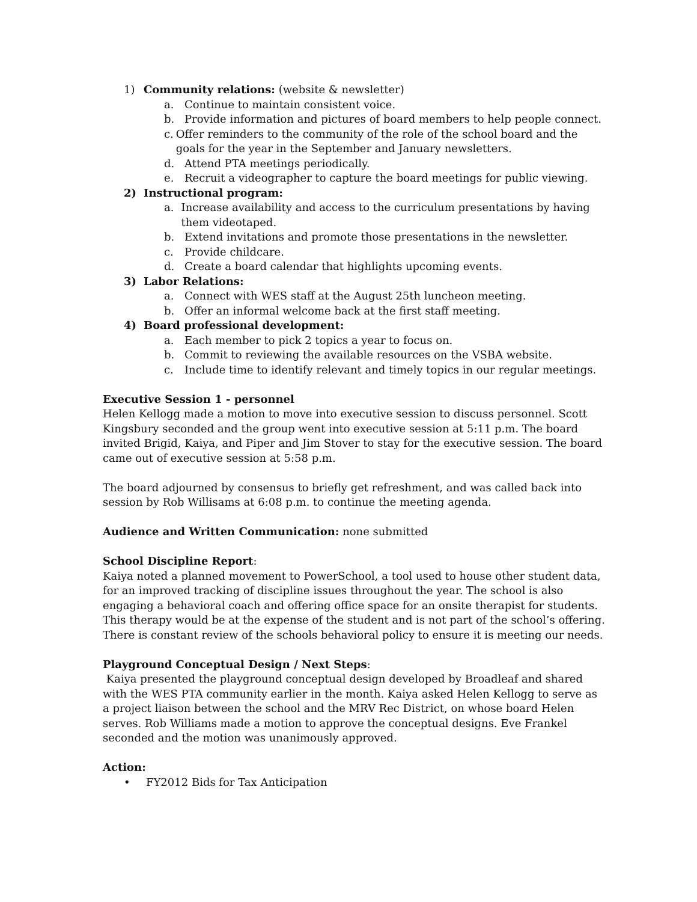1) Community relations: (website & newsletter)
a. Continue to maintain consistent voice.
b. Provide information and pictures of board members to help people connect.
c. Offer reminders to the community of the role of the school board and the goals for the year in the September and January newsletters.
d. Attend PTA meetings periodically.
e. Recruit a videographer to capture the board meetings for public viewing.
2) Instructional program:
a. Increase availability and access to the curriculum presentations by having them videotaped.
b. Extend invitations and promote those presentations in the newsletter.
c. Provide childcare.
d. Create a board calendar that highlights upcoming events.
3) Labor Relations:
a. Connect with WES staff at the August 25th luncheon meeting.
b. Offer an informal welcome back at the first staff meeting.
4) Board professional development:
a. Each member to pick 2 topics a year to focus on.
b. Commit to reviewing the available resources on the VSBA website.
c. Include time to identify relevant and timely topics in our regular meetings.
Executive Session 1 - personnel
Helen Kellogg made a motion to move into executive session to discuss personnel. Scott Kingsbury seconded and the group went into executive session at 5:11 p.m. The board invited Brigid, Kaiya, and Piper and Jim Stover to stay for the executive session. The board came out of executive session at 5:58 p.m.
The board adjourned by consensus to briefly get refreshment, and was called back into session by Rob Willisams at 6:08 p.m. to continue the meeting agenda.
Audience and Written Communication: none submitted
School Discipline Report:
Kaiya noted a planned movement to PowerSchool, a tool used to house other student data, for an improved tracking of discipline issues throughout the year. The school is also engaging a behavioral coach and offering office space for an onsite therapist for students. This therapy would be at the expense of the student and is not part of the school’s offering. There is constant review of the schools behavioral policy to ensure it is meeting our needs.
Playground Conceptual Design / Next Steps:
Kaiya presented the playground conceptual design developed by Broadleaf and shared with the WES PTA community earlier in the month. Kaiya asked Helen Kellogg to serve as a project liaison between the school and the MRV Rec District, on whose board Helen serves. Rob Williams made a motion to approve the conceptual designs. Eve Frankel seconded and the motion was unanimously approved.
Action:
• FY2012 Bids for Tax Anticipation